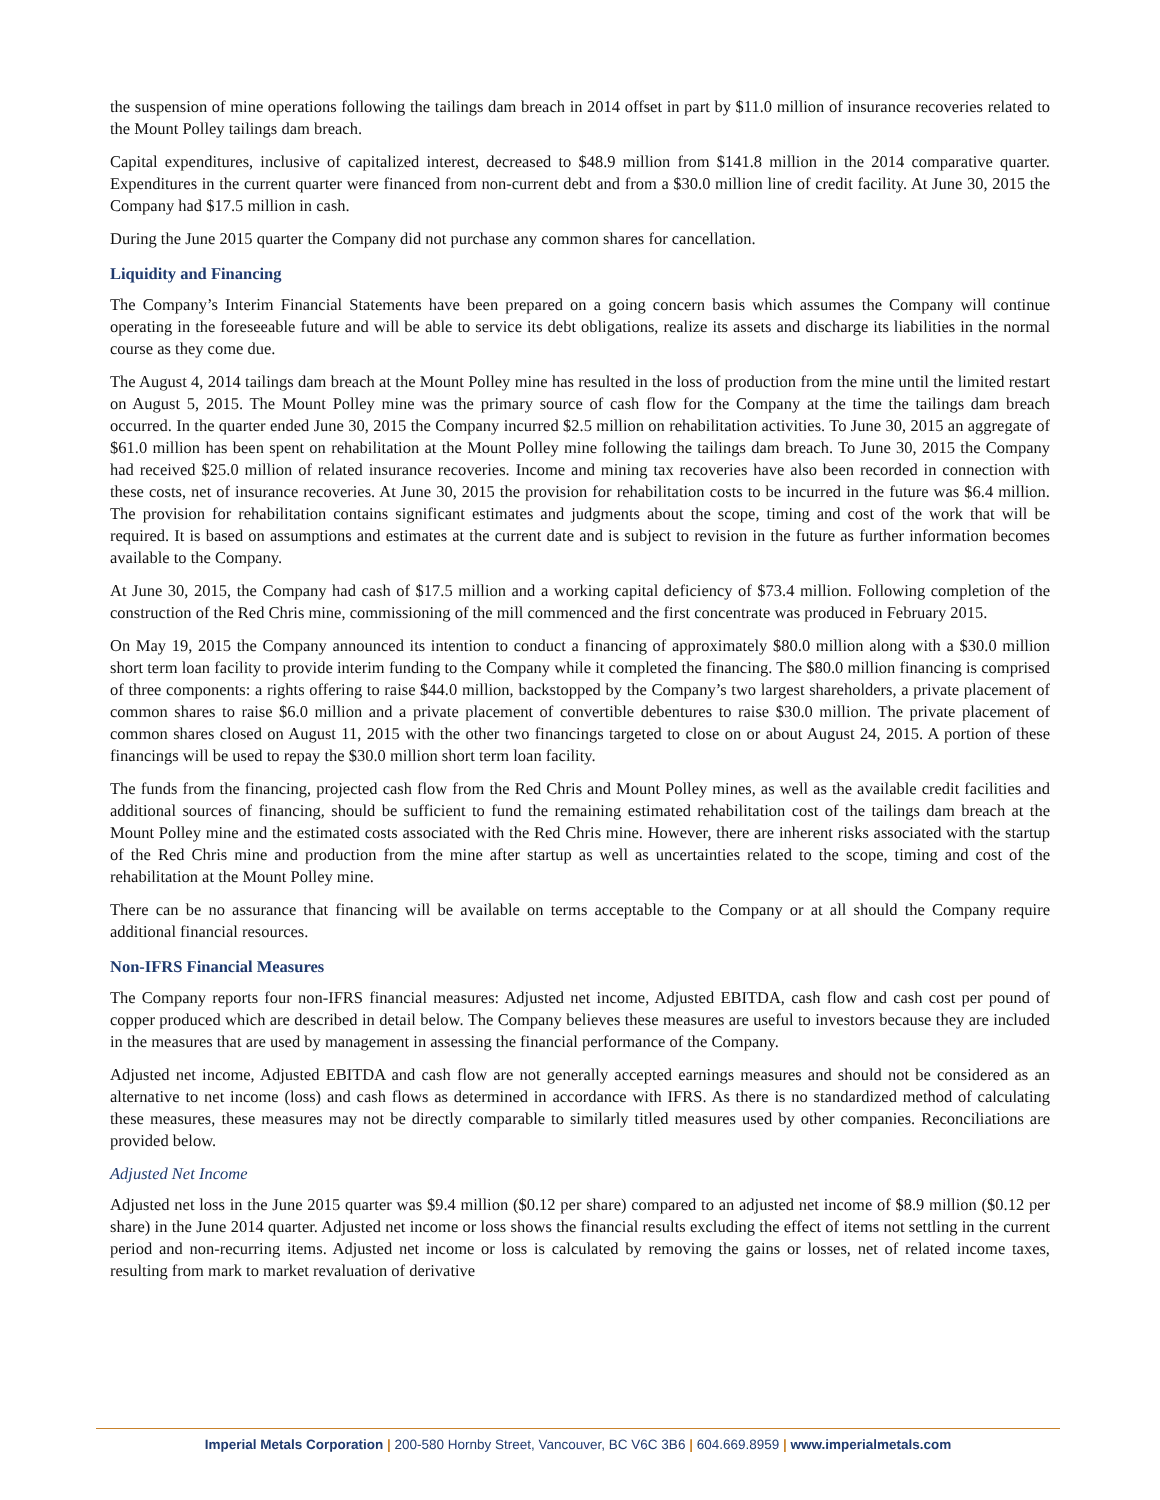the suspension of mine operations following the tailings dam breach in 2014 offset in part by $11.0 million of insurance recoveries related to the Mount Polley tailings dam breach.
Capital expenditures, inclusive of capitalized interest, decreased to $48.9 million from $141.8 million in the 2014 comparative quarter. Expenditures in the current quarter were financed from non-current debt and from a $30.0 million line of credit facility. At June 30, 2015 the Company had $17.5 million in cash.
During the June 2015 quarter the Company did not purchase any common shares for cancellation.
Liquidity and Financing
The Company’s Interim Financial Statements have been prepared on a going concern basis which assumes the Company will continue operating in the foreseeable future and will be able to service its debt obligations, realize its assets and discharge its liabilities in the normal course as they come due.
The August 4, 2014 tailings dam breach at the Mount Polley mine has resulted in the loss of production from the mine until the limited restart on August 5, 2015. The Mount Polley mine was the primary source of cash flow for the Company at the time the tailings dam breach occurred. In the quarter ended June 30, 2015 the Company incurred $2.5 million on rehabilitation activities. To June 30, 2015 an aggregate of $61.0 million has been spent on rehabilitation at the Mount Polley mine following the tailings dam breach. To June 30, 2015 the Company had received $25.0 million of related insurance recoveries. Income and mining tax recoveries have also been recorded in connection with these costs, net of insurance recoveries. At June 30, 2015 the provision for rehabilitation costs to be incurred in the future was $6.4 million. The provision for rehabilitation contains significant estimates and judgments about the scope, timing and cost of the work that will be required. It is based on assumptions and estimates at the current date and is subject to revision in the future as further information becomes available to the Company.
At June 30, 2015, the Company had cash of $17.5 million and a working capital deficiency of $73.4 million. Following completion of the construction of the Red Chris mine, commissioning of the mill commenced and the first concentrate was produced in February 2015.
On May 19, 2015 the Company announced its intention to conduct a financing of approximately $80.0 million along with a $30.0 million short term loan facility to provide interim funding to the Company while it completed the financing. The $80.0 million financing is comprised of three components: a rights offering to raise $44.0 million, backstopped by the Company’s two largest shareholders, a private placement of common shares to raise $6.0 million and a private placement of convertible debentures to raise $30.0 million. The private placement of common shares closed on August 11, 2015 with the other two financings targeted to close on or about August 24, 2015. A portion of these financings will be used to repay the $30.0 million short term loan facility.
The funds from the financing, projected cash flow from the Red Chris and Mount Polley mines, as well as the available credit facilities and additional sources of financing, should be sufficient to fund the remaining estimated rehabilitation cost of the tailings dam breach at the Mount Polley mine and the estimated costs associated with the Red Chris mine. However, there are inherent risks associated with the startup of the Red Chris mine and production from the mine after startup as well as uncertainties related to the scope, timing and cost of the rehabilitation at the Mount Polley mine.
There can be no assurance that financing will be available on terms acceptable to the Company or at all should the Company require additional financial resources.
Non-IFRS Financial Measures
The Company reports four non-IFRS financial measures: Adjusted net income, Adjusted EBITDA, cash flow and cash cost per pound of copper produced which are described in detail below. The Company believes these measures are useful to investors because they are included in the measures that are used by management in assessing the financial performance of the Company.
Adjusted net income, Adjusted EBITDA and cash flow are not generally accepted earnings measures and should not be considered as an alternative to net income (loss) and cash flows as determined in accordance with IFRS. As there is no standardized method of calculating these measures, these measures may not be directly comparable to similarly titled measures used by other companies. Reconciliations are provided below.
Adjusted Net Income
Adjusted net loss in the June 2015 quarter was $9.4 million ($0.12 per share) compared to an adjusted net income of $8.9 million ($0.12 per share) in the June 2014 quarter. Adjusted net income or loss shows the financial results excluding the effect of items not settling in the current period and non-recurring items. Adjusted net income or loss is calculated by removing the gains or losses, net of related income taxes, resulting from mark to market revaluation of derivative
Imperial Metals Corporation | 200-580 Hornby Street, Vancouver, BC V6C 3B6 | 604.669.8959 | www.imperialmetals.com